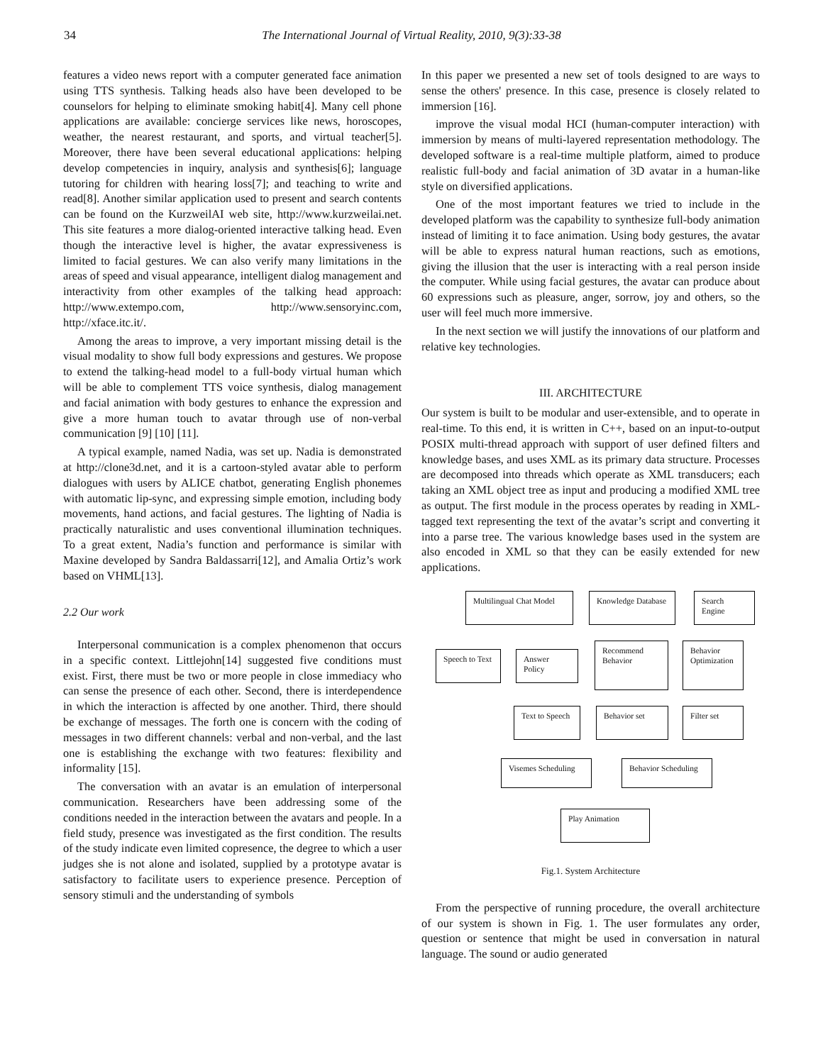34
The International Journal of Virtual Reality, 2010, 9(3):33-38
features a video news report with a computer generated face animation using TTS synthesis. Talking heads also have been developed to be counselors for helping to eliminate smoking habit[4]. Many cell phone applications are available: concierge services like news, horoscopes, weather, the nearest restaurant, and sports, and virtual teacher[5]. Moreover, there have been several educational applications: helping develop competencies in inquiry, analysis and synthesis[6]; language tutoring for children with hearing loss[7]; and teaching to write and read[8]. Another similar application used to present and search contents can be found on the KurzweilAI web site, http://www.kurzweilai.net. This site features a more dialog-oriented interactive talking head. Even though the interactive level is higher, the avatar expressiveness is limited to facial gestures. We can also verify many limitations in the areas of speed and visual appearance, intelligent dialog management and interactivity from other examples of the talking head approach: http://www.extempo.com, http://www.sensoryinc.com, http://xface.itc.it/.
Among the areas to improve, a very important missing detail is the visual modality to show full body expressions and gestures. We propose to extend the talking-head model to a full-body virtual human which will be able to complement TTS voice synthesis, dialog management and facial animation with body gestures to enhance the expression and give a more human touch to avatar through use of non-verbal communication [9] [10] [11].
A typical example, named Nadia, was set up. Nadia is demonstrated at http://clone3d.net, and it is a cartoon-styled avatar able to perform dialogues with users by ALICE chatbot, generating English phonemes with automatic lip-sync, and expressing simple emotion, including body movements, hand actions, and facial gestures. The lighting of Nadia is practically naturalistic and uses conventional illumination techniques. To a great extent, Nadia’s function and performance is similar with Maxine developed by Sandra Baldassarri[12], and Amalia Ortiz’s work based on VHML[13].
2.2 Our work
Interpersonal communication is a complex phenomenon that occurs in a specific context. Littlejohn[14] suggested five conditions must exist. First, there must be two or more people in close immediacy who can sense the presence of each other. Second, there is interdependence in which the interaction is affected by one another. Third, there should be exchange of messages. The forth one is concern with the coding of messages in two different channels: verbal and non-verbal, and the last one is establishing the exchange with two features: flexibility and informality [15].
The conversation with an avatar is an emulation of interpersonal communication. Researchers have been addressing some of the conditions needed in the interaction between the avatars and people. In a field study, presence was investigated as the first condition. The results of the study indicate even limited copresence, the degree to which a user judges she is not alone and isolated, supplied by a prototype avatar is satisfactory to facilitate users to experience presence. Perception of sensory stimuli and the understanding of symbols
In this paper we presented a new set of tools designed to are ways to sense the others' presence. In this case, presence is closely related to immersion [16].
improve the visual modal HCI (human-computer interaction) with immersion by means of multi-layered representation methodology. The developed software is a real-time multiple platform, aimed to produce realistic full-body and facial animation of 3D avatar in a human-like style on diversified applications.
One of the most important features we tried to include in the developed platform was the capability to synthesize full-body animation instead of limiting it to face animation. Using body gestures, the avatar will be able to express natural human reactions, such as emotions, giving the illusion that the user is interacting with a real person inside the computer. While using facial gestures, the avatar can produce about 60 expressions such as pleasure, anger, sorrow, joy and others, so the user will feel much more immersive.
In the next section we will justify the innovations of our platform and relative key technologies.
III. ARCHITECTURE
Our system is built to be modular and user-extensible, and to operate in real-time. To this end, it is written in C++, based on an input-to-output POSIX multi-thread approach with support of user defined filters and knowledge bases, and uses XML as its primary data structure. Processes are decomposed into threads which operate as XML transducers; each taking an XML object tree as input and producing a modified XML tree as output. The first module in the process operates by reading in XML-tagged text representing the text of the avatar’s script and converting it into a parse tree. The various knowledge bases used in the system are also encoded in XML so that they can be easily extended for new applications.
Multilingual Chat Model
Knowledge Database
Search Engine
Speech to Text
Answer Policy
Recommend Behavior
Behavior Optimization
Text to Speech
Behavior set Filter set
Visemes Scheduling
Behavior Scheduling
Play Animation
Fig.1. System Architecture
From the perspective of running procedure, the overall architecture of our system is shown in Fig. 1. The user formulates any order, question or sentence that might be used in conversation in natural language. The sound or audio generated